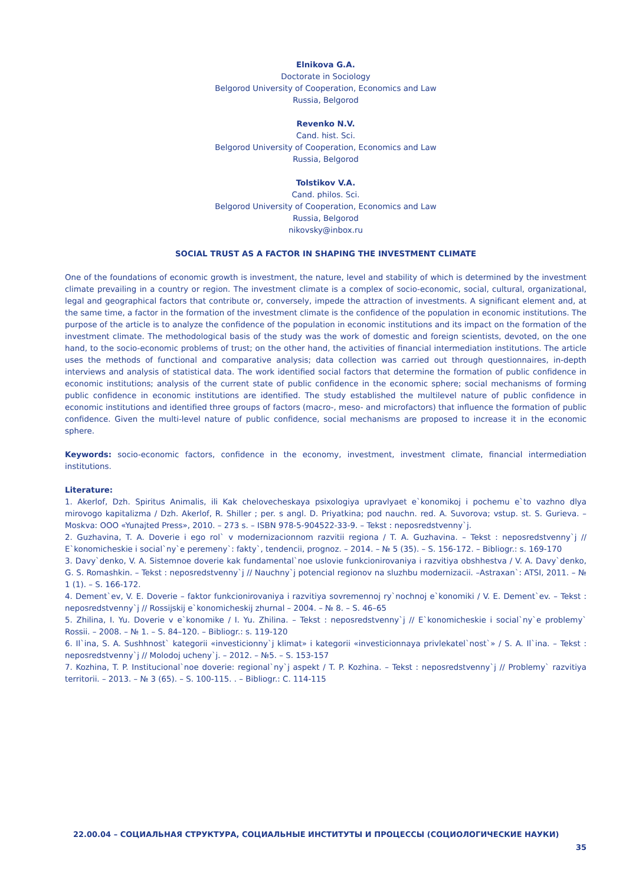Elnikova G.A.
Doctorate in Sociology
Belgorod University of Cooperation, Economics and Law
Russia, Belgorod
Revenko N.V.
Cand. hist. Sci.
Belgorod University of Cooperation, Economics and Law
Russia, Belgorod
Tolstikov V.A.
Cand. philos. Sci.
Belgorod University of Cooperation, Economics and Law
Russia, Belgorod
nikovsky@inbox.ru
SOCIAL TRUST AS A FACTOR IN SHAPING THE INVESTMENT CLIMATE
One of the foundations of economic growth is investment, the nature, level and stability of which is determined by the investment climate prevailing in a country or region. The investment climate is a complex of socio-economic, social, cultural, organizational, legal and geographical factors that contribute or, conversely, impede the attraction of investments. A significant element and, at the same time, a factor in the formation of the investment climate is the confidence of the population in economic institutions. The purpose of the article is to analyze the confidence of the population in economic institutions and its impact on the formation of the investment climate. The methodological basis of the study was the work of domestic and foreign scientists, devoted, on the one hand, to the socio-economic problems of trust; on the other hand, the activities of financial intermediation institutions. The article uses the methods of functional and comparative analysis; data collection was carried out through questionnaires, in-depth interviews and analysis of statistical data. The work identified social factors that determine the formation of public confidence in economic institutions; analysis of the current state of public confidence in the economic sphere; social mechanisms of forming public confidence in economic institutions are identified. The study established the multilevel nature of public confidence in economic institutions and identified three groups of factors (macro-, meso- and microfactors) that influence the formation of public confidence. Given the multi-level nature of public confidence, social mechanisms are proposed to increase it in the economic sphere.
Keywords: socio-economic factors, confidence in the economy, investment, investment climate, financial intermediation institutions.
Literature:
1. Akerlof, Dzh. Spiritus Animalis, ili Kak chelovecheskaya psixologiya upravlyaet e`konomikoj i pochemu e`to vazhno dlya mirovogo kapitalizma / Dzh. Akerlof, R. Shiller ; per. s angl. D. Priyatkina; pod nauchn. red. A. Suvorova; vstup. st. S. Gurieva. – Moskva: OOO «Yunajted Press», 2010. – 273 s. – ISBN 978-5-904522-33-9. – Tekst : neposredstvenny`j.
2. Guzhavina, T. A. Doverie i ego rol` v modernizacionnom razvitii regiona / T. A. Guzhavina. – Tekst : neposredstvenny`j // E`konomicheskie i social`ny`e peremeny`: fakty`, tendencii, prognoz. – 2014. – № 5 (35). – S. 156-172. – Bibliogr.: s. 169-170
3. Davy`denko, V. A. Sistemnoe doverie kak fundamental`noe uslovie funkcionirovaniya i razvitiya obshhestva / V. A. Davy`denko, G. S. Romashkin. – Tekst : neposredstvenny`j // Nauchny`j potencial regionov na sluzhbu modernizacii. –Astraxan`: ATSI, 2011. – № 1 (1). – S. 166-172.
4. Dement`ev, V. E. Doverie – faktor funkcionirovaniya i razvitiya sovremennoj ry`nochnoj e`konomiki / V. E. Dement`ev. – Tekst : neposredstvenny`j // Rossijskij e`konomicheskij zhurnal – 2004. – № 8. – S. 46–65
5. Zhilina, I. Yu. Doverie v e`konomike / I. Yu. Zhilina. – Tekst : neposredstvenny`j // E`konomicheskie i social`ny`e problemy` Rossii. – 2008. – № 1. – S. 84–120. – Bibliogr.: s. 119-120
6. Il`ina, S. A. Sushhnost` kategorii «investicionny`j klimat» i kategorii «investicionnaya privlekatel`nost`» / S. A. Il`ina. – Tekst : neposredstvenny`j // Molodoj ucheny`j. – 2012. – №5. – S. 153-157
7. Kozhina, T. P. Institucional`noe doverie: regional`ny`j aspekt / T. P. Kozhina. – Tekst : neposredstvenny`j // Problemy` razvitiya territorii. – 2013. – № 3 (65). – S. 100-115. . – Bibliogr.: C. 114-115
22.00.04 – СОЦИАЛЬНАЯ СТРУКТУРА, СОЦИАЛЬНЫЕ ИНСТИТУТЫ И ПРОЦЕССЫ (СОЦИОЛОГИЧЕСКИЕ НАУКИ)
35